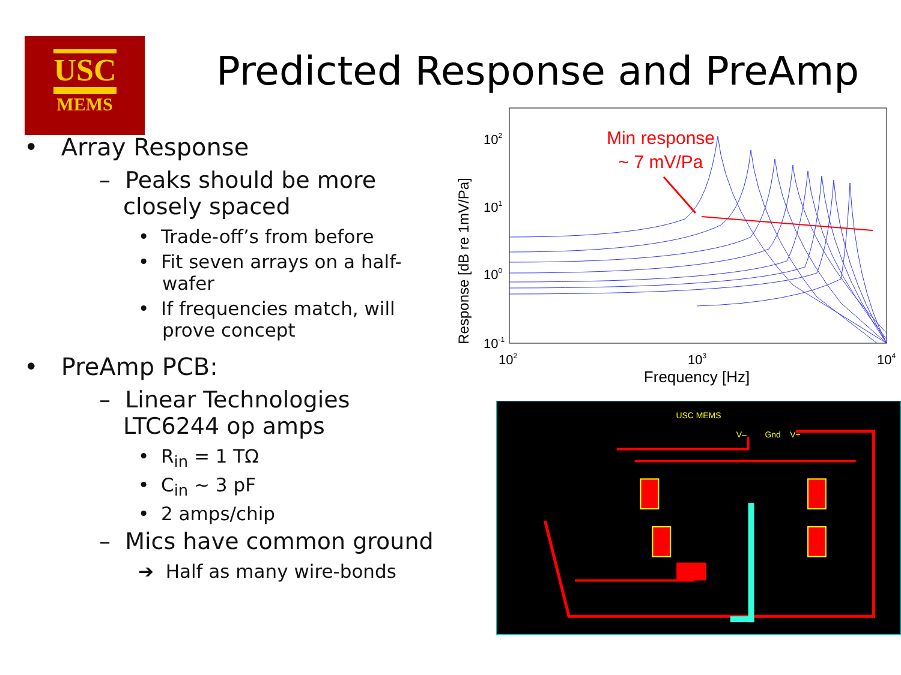USC
MEMS
Predicted Response and PreAmp
• Array Response
– Peaks should be more closely spaced
• Trade-off’s from before
• Fit seven arrays on a half-wafer
• If frequencies match, will prove concept
• PreAmp PCB:
– Linear Technologies LTC6244 op amps
• R<sub>in</sub> = 1 TΩ
• C<sub>in</sub> ~ 3 pF
• 2 amps/chip
– Mics have common ground
➔ Half as many wire-bonds
Response [dB re 1mV/Pa]
102
101
100
10-1
102
103
104
Frequency [Hz]
Min response
~ 7 mV/Pa
USC MEMS
V–
Gnd
V+